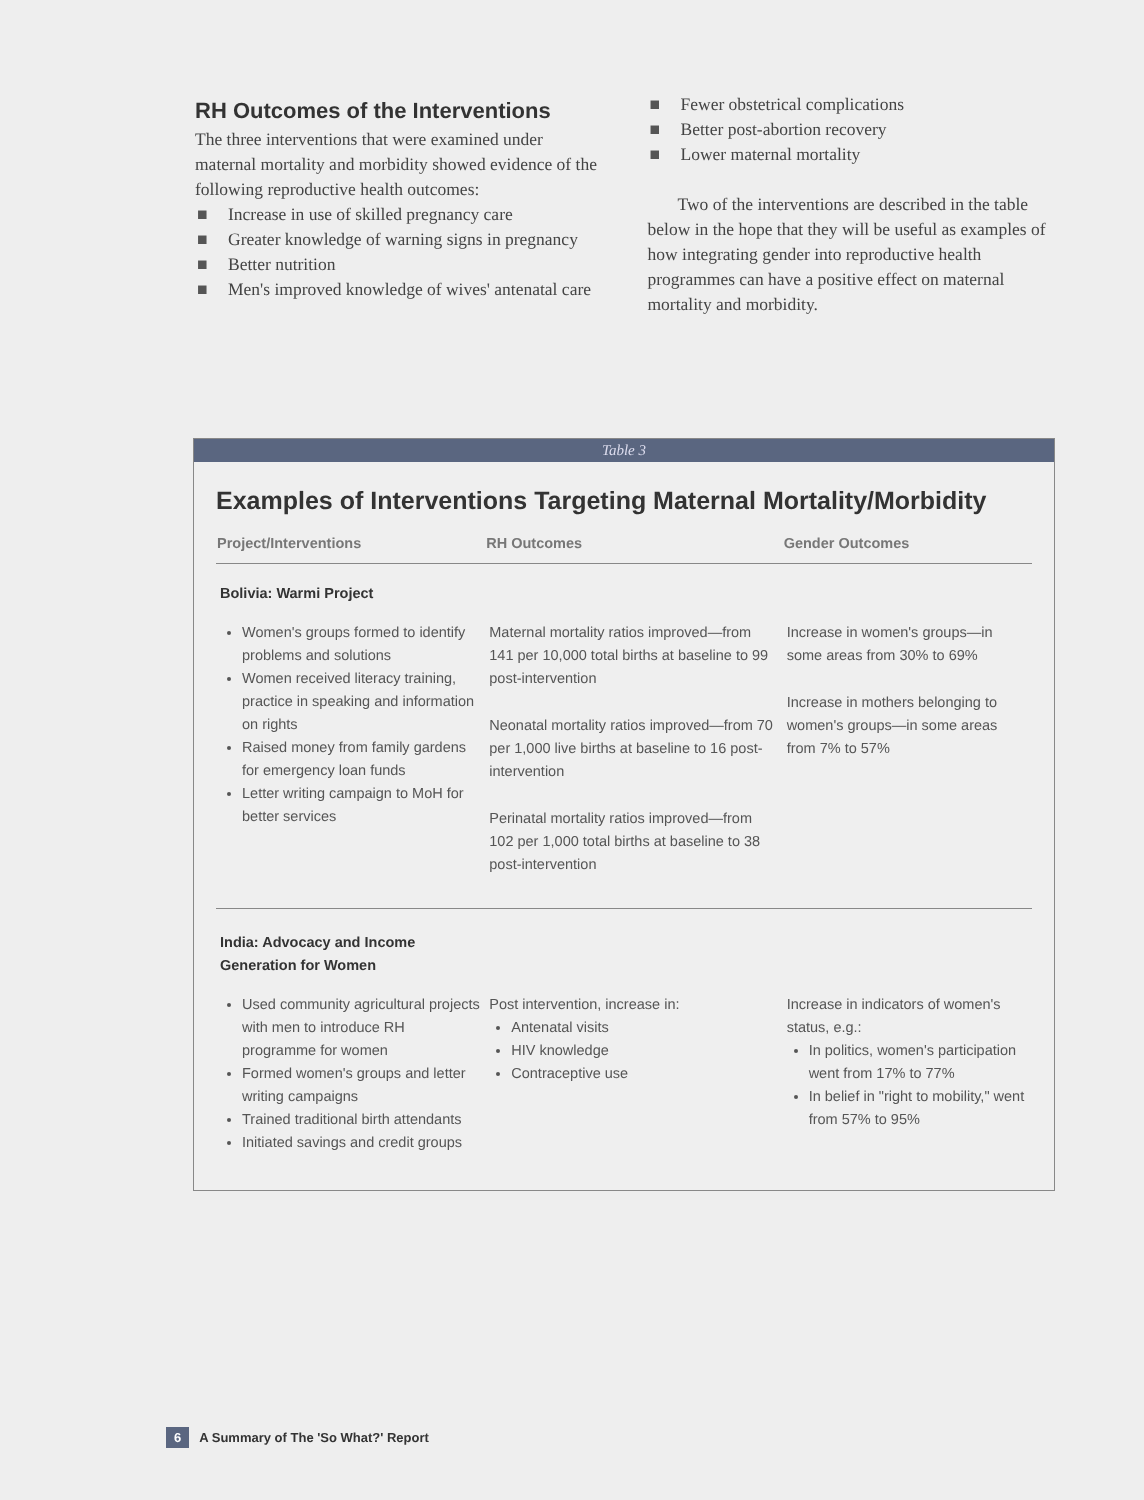RH Outcomes of the Interventions
The three interventions that were examined under maternal mortality and morbidity showed evidence of the following reproductive health outcomes:
■ Increase in use of skilled pregnancy care
■ Greater knowledge of warning signs in pregnancy
■ Better nutrition
■ Men's improved knowledge of wives' antenatal care
■ Fewer obstetrical complications
■ Better post-abortion recovery
■ Lower maternal mortality
Two of the interventions are described in the table below in the hope that they will be useful as examples of how integrating gender into reproductive health programmes can have a positive effect on maternal mortality and morbidity.
Table 3
Examples of Interventions Targeting Maternal Mortality/Morbidity
| Project/Interventions | RH Outcomes | Gender Outcomes |
| --- | --- | --- |
| Bolivia: Warmi Project | | |
| Women's groups formed to identify problems and solutions Women received literacy training, practice in speaking and information on rights Raised money from family gardens for emergency loan funds Letter writing campaign to MoH for better services | Maternal mortality ratios improved—from 141 per 10,000 total births at baseline to 99 post-intervention Neonatal mortality ratios improved—from 70 per 1,000 live births at baseline to 16 post-intervention Perinatal mortality ratios improved—from 102 per 1,000 total births at baseline to 38 post-intervention | Increase in women's groups—in some areas from 30% to 69% Increase in mothers belonging to women's groups—in some areas from 7% to 57% |
| India: Advocacy and Income Generation for Women | | |
| Used community agricultural projects with men to introduce RH programme for women Formed women's groups and letter writing campaigns Trained traditional birth attendants Initiated savings and credit groups | Post intervention, increase in: Antenatal visits HIV knowledge Contraceptive use | Increase in indicators of women's status, e.g.: In politics, women's participation went from 17% to 77% In belief in "right to mobility," went from 57% to 95% |
6 A Summary of The 'So What?' Report